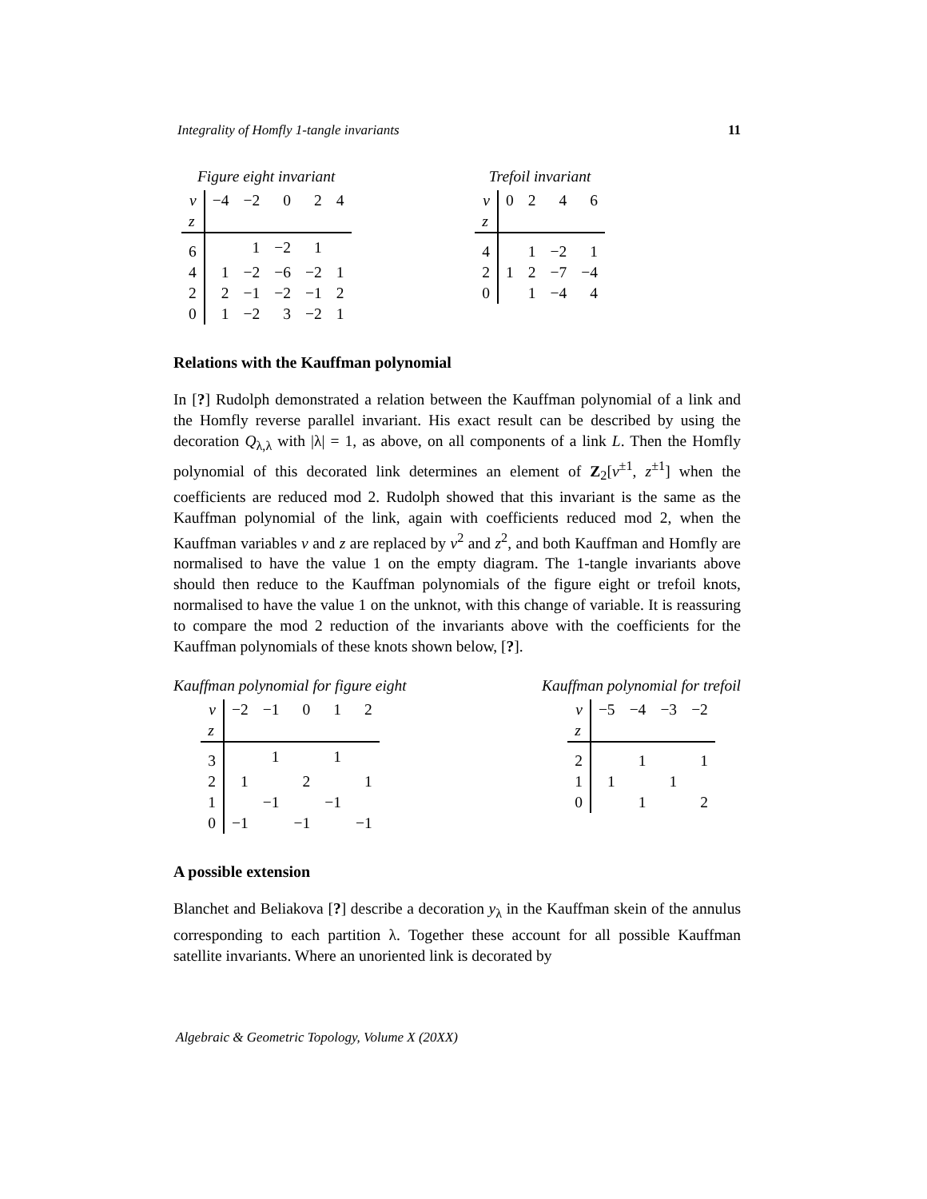Integrality of Homfly 1-tangle invariants 11
Figure eight invariant
| v | −4 | −2 | 0 | 2 | 4 |
| z | | | | | |
| 6 | | 1 | −2 | 1 | |
| 4 | 1 | −2 | −6 | −2 | 1 |
| 2 | 2 | −1 | −2 | −1 | 2 |
| 0 | 1 | −2 | 3 | −2 | 1 |
Trefoil invariant
| v | 0 | 2 | 4 | 6 |
| z | | | | |
| 4 | | 1 | −2 | 1 |
| 2 | 1 | 2 | −7 | −4 |
| 0 | | 1 | −4 | 4 |
Relations with the Kauffman polynomial
In [?] Rudolph demonstrated a relation between the Kauffman polynomial of a link and the Homfly reverse parallel invariant. His exact result can be described by using the decoration Q<sub>λ,λ</sub> with |λ| = 1, as above, on all components of a link L. Then the Homfly polynomial of this decorated link determines an element of Z<sub>2</sub>[v<sup>±1</sup>, z<sup>±1</sup>] when the coefficients are reduced mod 2. Rudolph showed that this invariant is the same as the Kauffman polynomial of the link, again with coefficients reduced mod 2, when the Kauffman variables v and z are replaced by v<sup>2</sup> and z<sup>2</sup>, and both Kauffman and Homfly are normalised to have the value 1 on the empty diagram. The 1-tangle invariants above should then reduce to the Kauffman polynomials of the figure eight or trefoil knots, normalised to have the value 1 on the unknot, with this change of variable. It is reassuring to compare the mod 2 reduction of the invariants above with the coefficients for the Kauffman polynomials of these knots shown below, [?].
Kauffman polynomial for figure eight
| v | −2 | −1 | 0 | 1 | 2 |
| z | | | | | |
| 3 | | 1 | | 1 | |
| 2 | 1 | | 2 | | 1 |
| 1 | | −1 | | −1 | |
| 0 | −1 | | −1 | | −1 |
Kauffman polynomial for trefoil
| v | −5 | −4 | −3 | −2 |
| z | | | | |
| 2 | | 1 | | 1 |
| 1 | 1 | | 1 | |
| 0 | | 1 | | 2 |
A possible extension
Blanchet and Beliakova [?] describe a decoration y<sub>λ</sub> in the Kauffman skein of the annulus corresponding to each partition λ. Together these account for all possible Kauffman satellite invariants. Where an unoriented link is decorated by
Algebraic & Geometric Topology, Volume X (20XX)